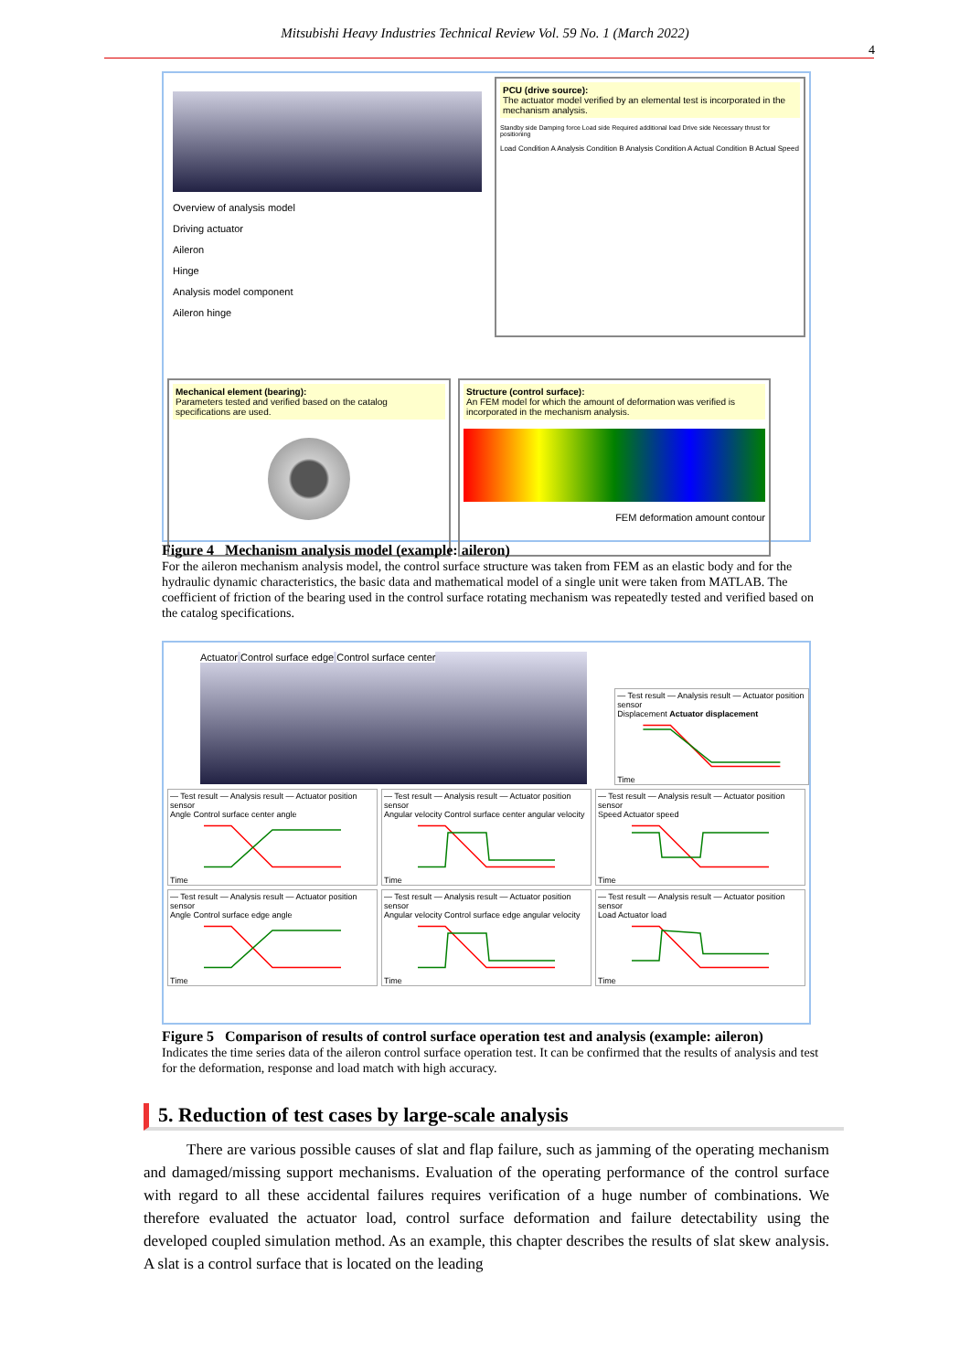Mitsubishi Heavy Industries Technical Review Vol. 59 No. 1 (March 2022)
4
Overview of analysis model
Driving actuator
Aileron
Hinge
Analysis model component
Aileron hinge
PCU (drive source):
The actuator model verified by an elemental test is incorporated in the mechanism analysis.
Standby side Damping force Load side Required additional load Drive side Necessary thrust for positioning
Load Condition A Analysis Condition B Analysis Condition A Actual Condition B Actual Speed
Mechanical element (bearing):
Parameters tested and verified based on the catalog specifications are used.
Structure (control surface):
An FEM model for which the amount of deformation was verified is incorporated in the mechanism analysis.
FEM deformation amount contour
Figure 4 Mechanism analysis model (example: aileron)
For the aileron mechanism analysis model, the control surface structure was taken from FEM as an elastic body and for the hydraulic dynamic characteristics, the basic data and mathematical model of a single unit were taken from MATLAB. The coefficient of friction of the bearing used in the control surface rotating mechanism was repeatedly tested and verified based on the catalog specifications.
Actuator Control surface edge Control surface center
— Test result — Analysis result — Actuator position sensor
Displacement Actuator displacementTime
— Test result — Analysis result — Actuator position sensor
Angle Control surface center angleTime
— Test result — Analysis result — Actuator position sensor
Angular velocity Control surface center angular velocityTime
— Test result — Analysis result — Actuator position sensor
Speed Actuator speedTime
— Test result — Analysis result — Actuator position sensor
Angle Control surface edge angleTime
— Test result — Analysis result — Actuator position sensor
Angular velocity Control surface edge angular velocityTime
— Test result — Analysis result — Actuator position sensor
Load Actuator loadTime
Figure 5 Comparison of results of control surface operation test and analysis (example: aileron)
Indicates the time series data of the aileron control surface operation test. It can be confirmed that the results of analysis and test for the deformation, response and load match with high accuracy.
5. Reduction of test cases by large-scale analysis
There are various possible causes of slat and flap failure, such as jamming of the operating mechanism and damaged/missing support mechanisms. Evaluation of the operating performance of the control surface with regard to all these accidental failures requires verification of a huge number of combinations. We therefore evaluated the actuator load, control surface deformation and failure detectability using the developed coupled simulation method. As an example, this chapter describes the results of slat skew analysis. A slat is a control surface that is located on the leading